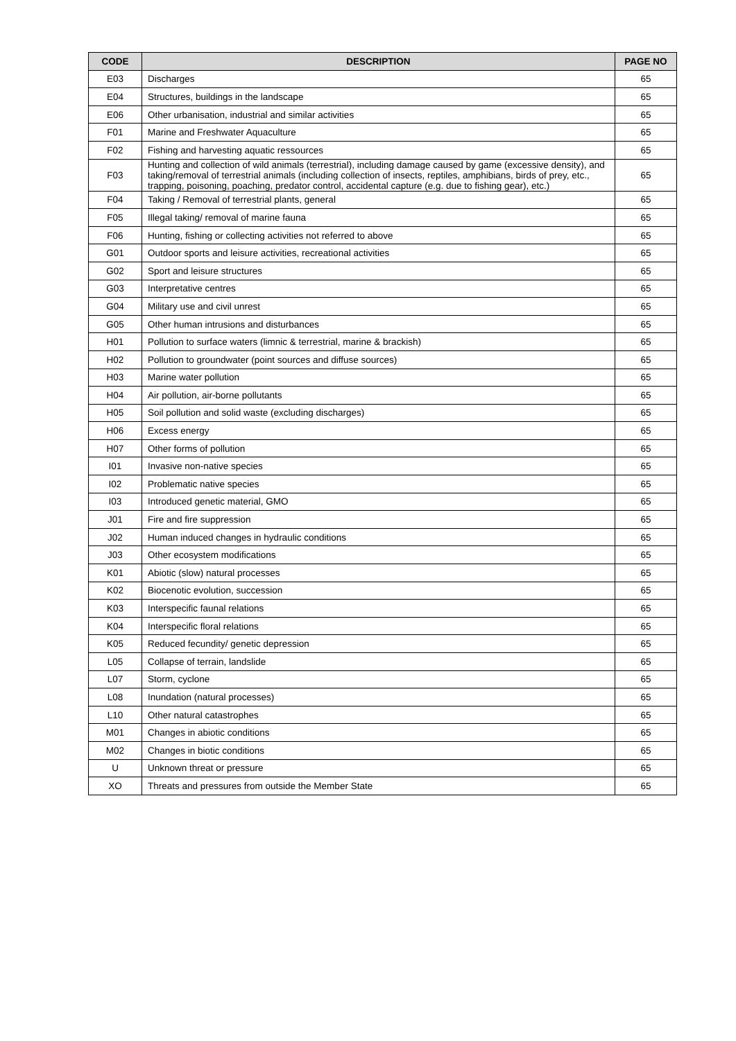| CODE | DESCRIPTION | PAGE NO |
| --- | --- | --- |
| E03 | Discharges | 65 |
| E04 | Structures, buildings in the landscape | 65 |
| E06 | Other urbanisation, industrial and similar activities | 65 |
| F01 | Marine and Freshwater Aquaculture | 65 |
| F02 | Fishing and harvesting aquatic ressources | 65 |
| F03 | Hunting and collection of wild animals (terrestrial), including damage caused by game (excessive density), and taking/removal of terrestrial animals (including collection of insects, reptiles, amphibians, birds of prey, etc., trapping, poisoning, poaching, predator control, accidental capture (e.g. due to fishing gear), etc.) | 65 |
| F04 | Taking / Removal of terrestrial plants, general | 65 |
| F05 | Illegal taking/ removal of marine fauna | 65 |
| F06 | Hunting, fishing or collecting activities not referred to above | 65 |
| G01 | Outdoor sports and leisure activities, recreational activities | 65 |
| G02 | Sport and leisure structures | 65 |
| G03 | Interpretative centres | 65 |
| G04 | Military use and civil unrest | 65 |
| G05 | Other human intrusions and disturbances | 65 |
| H01 | Pollution to surface waters (limnic & terrestrial, marine & brackish) | 65 |
| H02 | Pollution to groundwater (point sources and diffuse sources) | 65 |
| H03 | Marine water pollution | 65 |
| H04 | Air pollution, air-borne pollutants | 65 |
| H05 | Soil pollution and solid waste (excluding discharges) | 65 |
| H06 | Excess energy | 65 |
| H07 | Other forms of pollution | 65 |
| I01 | Invasive non-native species | 65 |
| I02 | Problematic native species | 65 |
| I03 | Introduced genetic material, GMO | 65 |
| J01 | Fire and fire suppression | 65 |
| J02 | Human induced changes in hydraulic conditions | 65 |
| J03 | Other ecosystem modifications | 65 |
| K01 | Abiotic (slow) natural processes | 65 |
| K02 | Biocenotic evolution, succession | 65 |
| K03 | Interspecific faunal relations | 65 |
| K04 | Interspecific floral relations | 65 |
| K05 | Reduced fecundity/ genetic depression | 65 |
| L05 | Collapse of terrain, landslide | 65 |
| L07 | Storm, cyclone | 65 |
| L08 | Inundation (natural processes) | 65 |
| L10 | Other natural catastrophes | 65 |
| M01 | Changes in abiotic conditions | 65 |
| M02 | Changes in biotic conditions | 65 |
| U | Unknown threat or pressure | 65 |
| XO | Threats and pressures from outside the Member State | 65 |